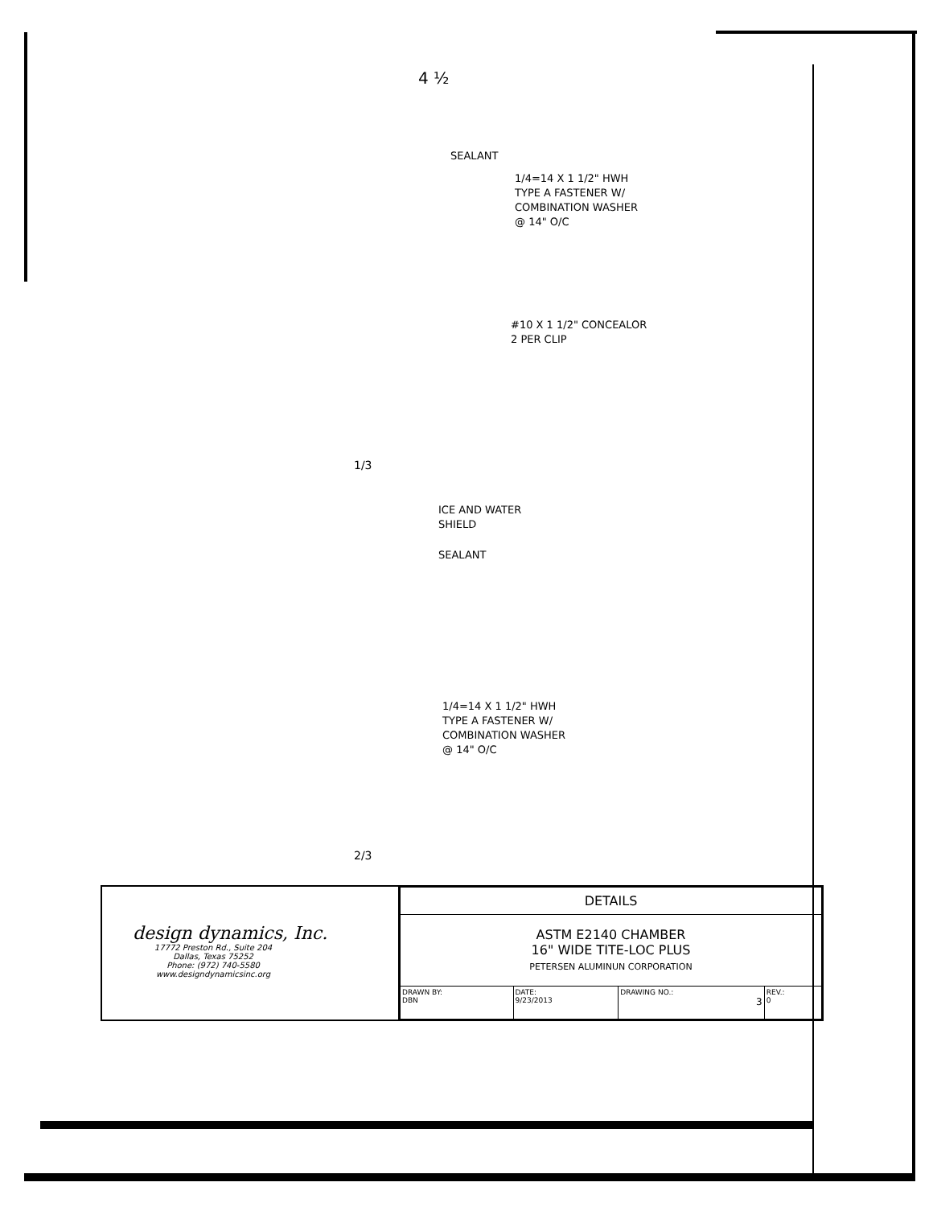4 ½
SEALANT
1/4=14 X 1 1/2" HWH
TYPE A FASTENER W/
COMBINATION WASHER
@ 14" O/C
#10 X 1 1/2" CONCEALOR
2 PER CLIP
1/3
ICE AND WATER
SHIELD
SEALANT
1/4=14 X 1 1/2" HWH
TYPE A FASTENER W/
COMBINATION WASHER
@ 14" O/C
2/3
design dynamics, Inc.
17772 Preston Rd., Suite 204
Dallas, Texas 75252
Phone: (972) 740-5580
www.designdynamicsinc.org
| DETAILS | | | |
| ASTM E2140 CHAMBER 16" WIDE TITE-LOC PLUS PETERSEN ALUMINUN CORPORATION | | | |
| DRAWN BY: DBN | DATE: 9/23/2013 | DRAWING NO.: 3 | REV.: 0 |